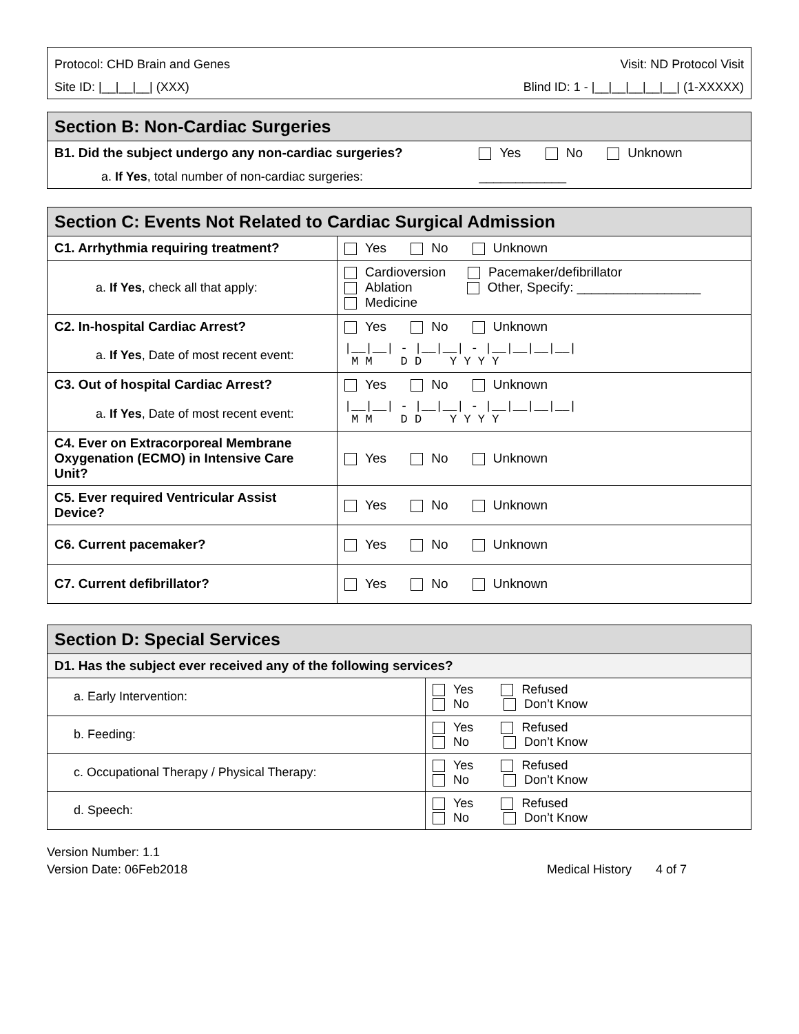| Protocol: CHD Brain and Genes | Visit: ND Protocol Visit |
| Site ID: /__/__/__/ (XXX) | Blind ID: 1 - /__/__/__/__/__/ (1-XXXXX) |
| Section B: Non-Cardiac Surgeries | |
| B1. Did the subject undergo any non-cardiac surgeries? | Yes No Unknown |
| a. If Yes , total number of non-cardiac surgeries: | ____________ |
| Section C: Events Not Related to Cardiac Surgical Admission | |
| C1. Arrhythmia requiring treatment? | Yes No Unknown |
| a. If Yes , check all that apply: | Cardioversion Pacemaker/defibrillator Ablation Other, Specify: _________________ Medicine |
| C2. In-hospital Cardiac Arrest? | Yes No Unknown |
| a. If Yes , Date of most recent event: | /__/__/ - /__/__/ - /__/__/__/__/ M M D D Y Y Y Y |
| C3. Out of hospital Cardiac Arrest? | Yes No Unknown |
| a. If Yes , Date of most recent event: | /__/__/ - /__/__/ - /__/__/__/__/ M M D D Y Y Y Y |
| C4. Ever on Extracorporeal Membrane Oxygenation (ECMO) in Intensive Care Unit? | Yes No Unknown |
| C5. Ever required Ventricular Assist Device? | Yes No Unknown |
| C6. Current pacemaker? | Yes No Unknown |
| C7. Current defibrillator? | Yes No Unknown |
| Section D: Special Services | |
| D1. Has the subject ever received any of the following services? | |
| a. Early Intervention: | Yes Refused No Don’t Know |
| b. Feeding: | Yes Refused No Don’t Know |
| c. Occupational Therapy / Physical Therapy: | Yes Refused No Don’t Know |
| d. Speech: | Yes Refused No Don’t Know |
Version Number: 1.1
Version Date: 06Feb2018 Medical History 4 of 7